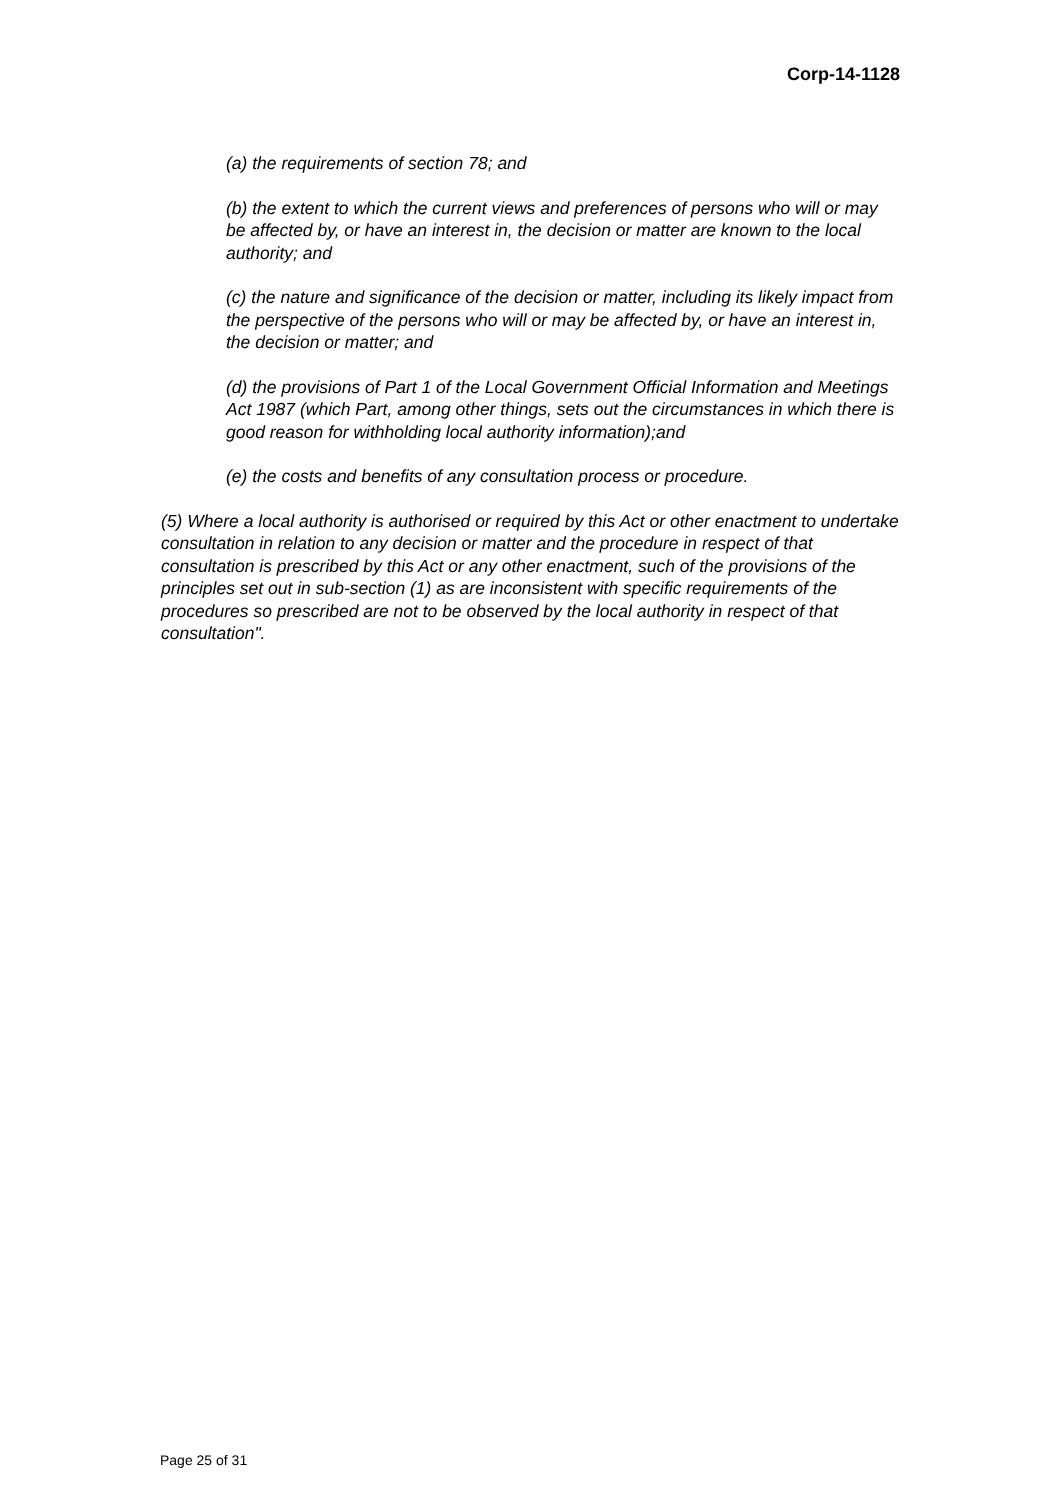Corp-14-1128
(a) the requirements of section 78; and
(b) the extent to which the current views and preferences of persons who will or may be affected by, or have an interest in, the decision or matter are known to the local authority; and
(c) the nature and significance of the decision or matter, including its likely impact from the perspective of the persons who will or may be affected by, or have an interest in, the decision or matter; and
(d) the provisions of Part 1 of the Local Government Official Information and Meetings Act 1987 (which Part, among other things, sets out the circumstances in which there is good reason for withholding local authority information);and
(e) the costs and benefits of any consultation process or procedure.
(5) Where a local authority is authorised or required by this Act or other enactment to undertake consultation in relation to any decision or matter and the procedure in respect of that consultation is prescribed by this Act or any other enactment, such of the provisions of the principles set out in sub-section (1) as are inconsistent with specific requirements of the procedures so prescribed are not to be observed by the local authority in respect of that consultation".
Page 25 of 31